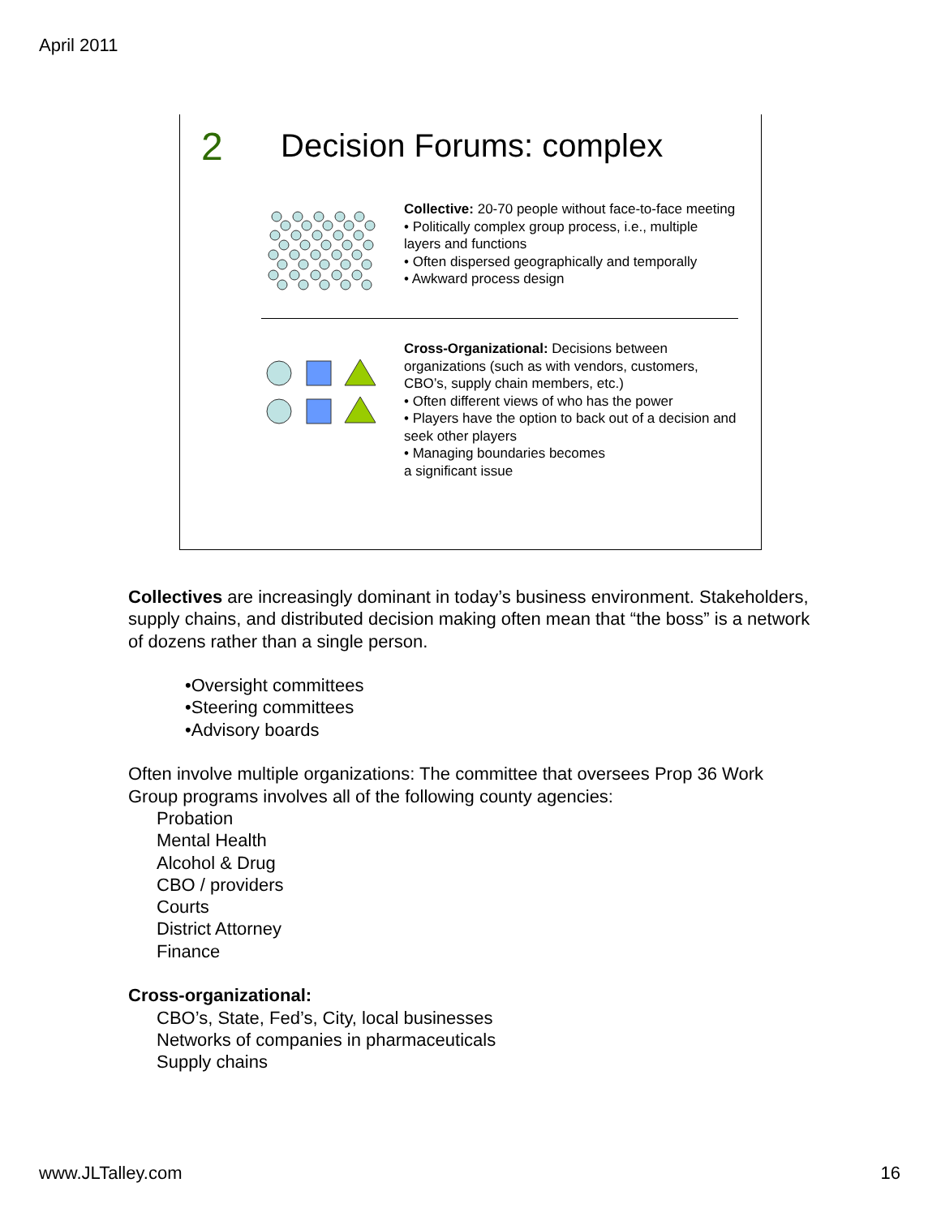April 2011
2 Decision Forums: complex
Collective: 20-70 people without face-to-face meeting
• Politically complex group process, i.e., multiple layers and functions
• Often dispersed geographically and temporally
• Awkward process design
Cross-Organizational: Decisions between organizations (such as with vendors, customers, CBO’s, supply chain members, etc.)
• Often different views of who has the power
• Players have the option to back out of a decision and seek other players
• Managing boundaries becomes
a significant issue
Collectives are increasingly dominant in today’s business environment. Stakeholders, supply chains, and distributed decision making often mean that “the boss” is a network of dozens rather than a single person.
•Oversight committees
•Steering committees
•Advisory boards
Often involve multiple organizations: The committee that oversees Prop 36 Work Group programs involves all of the following county agencies:
Probation
Mental Health
Alcohol & Drug
CBO / providers
Courts
District Attorney
Finance
Cross-organizational:
CBO’s, State, Fed’s, City, local businesses
Networks of companies in pharmaceuticals
Supply chains
www.JLTalley.com 16